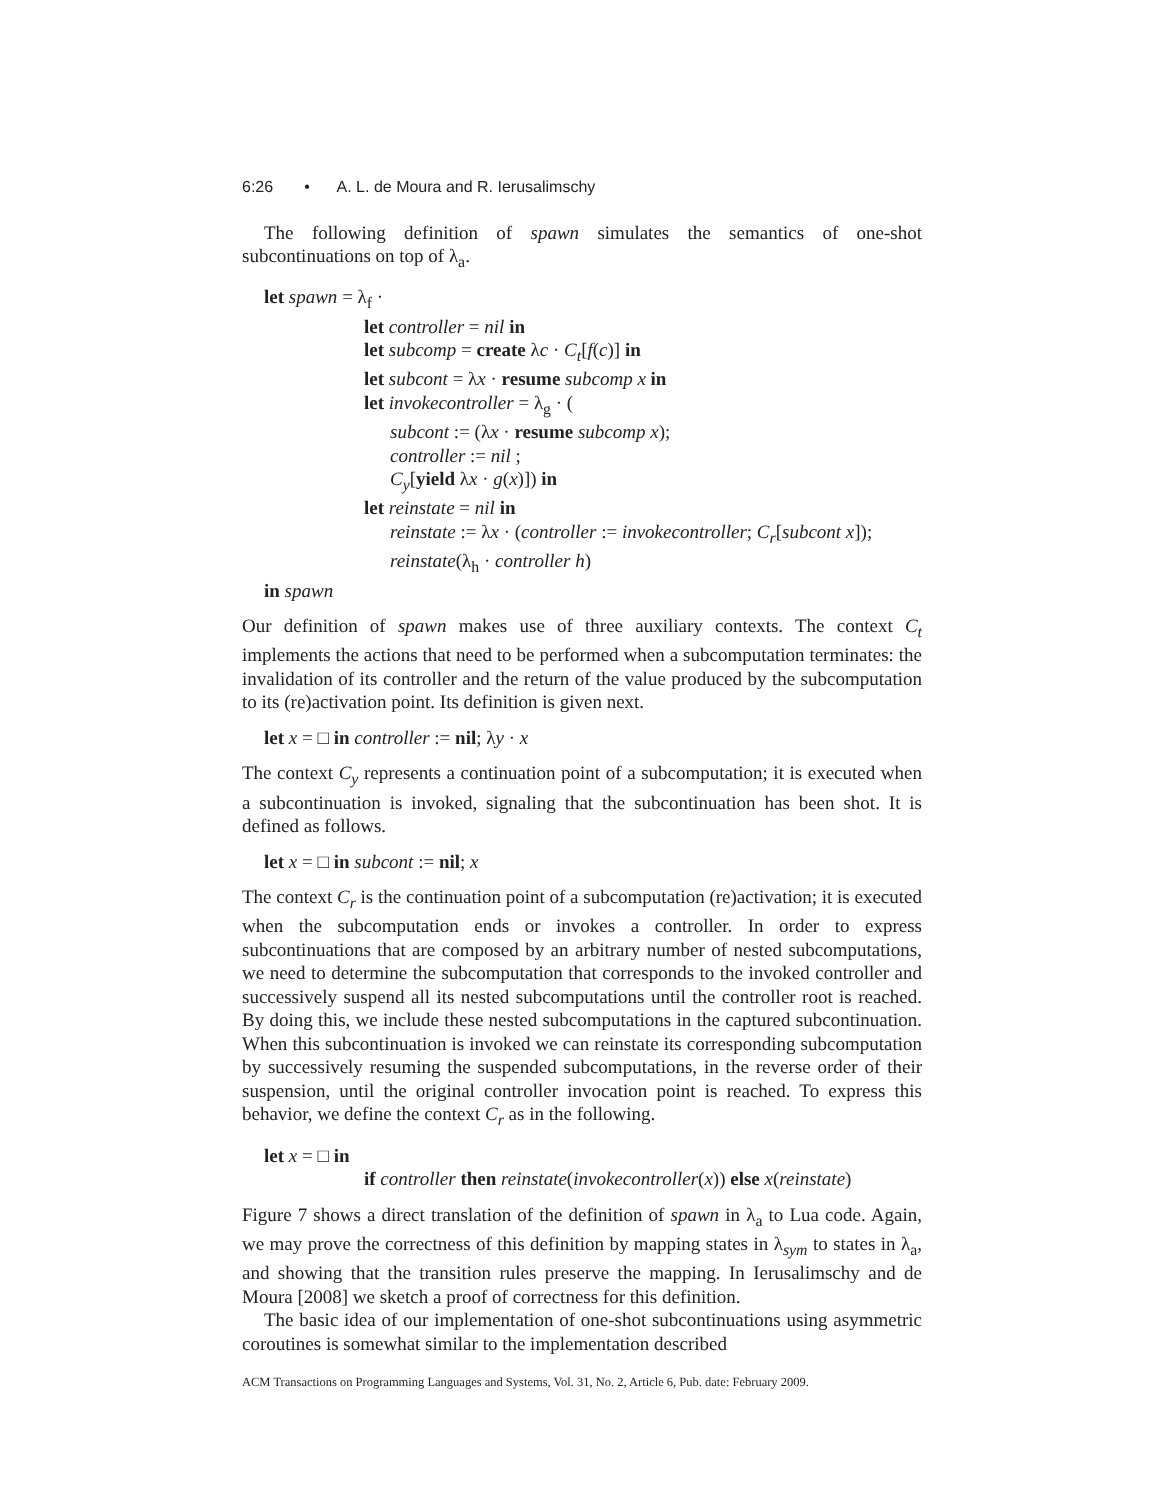6:26 • A. L. de Moura and R. Ierusalimschy
The following definition of spawn simulates the semantics of one-shot subcontinuations on top of λ<sub>a</sub>.
let spawn = λ<sub>f</sub> ·
let controller = nil in
let subcomp = create λc · C<sub>t</sub>[f(c)] in
let subcont = λx · resume subcomp x in
let invokecontroller = λ<sub>g</sub> · (
subcont := (λx · resume subcomp x);
controller := nil ;
C<sub>y</sub>[yield λx · g(x)]) in
let reinstate = nil in
reinstate := λx · (controller := invokecontroller; C<sub>r</sub>[subcont x]);
reinstate(λ<sub>h</sub> · controller h)
in spawn
Our definition of spawn makes use of three auxiliary contexts. The context C<sub>t</sub> implements the actions that need to be performed when a subcomputation terminates: the invalidation of its controller and the return of the value produced by the subcomputation to its (re)activation point. Its definition is given next.
let x = □ in controller := nil; λy · x
The context C<sub>y</sub> represents a continuation point of a subcomputation; it is executed when a subcontinuation is invoked, signaling that the subcontinuation has been shot. It is defined as follows.
let x = □ in subcont := nil; x
The context C<sub>r</sub> is the continuation point of a subcomputation (re)activation; it is executed when the subcomputation ends or invokes a controller. In order to express subcontinuations that are composed by an arbitrary number of nested subcomputations, we need to determine the subcomputation that corresponds to the invoked controller and successively suspend all its nested subcomputations until the controller root is reached. By doing this, we include these nested subcomputations in the captured subcontinuation. When this subcontinuation is invoked we can reinstate its corresponding subcomputation by successively resuming the suspended subcomputations, in the reverse order of their suspension, until the original controller invocation point is reached. To express this behavior, we define the context C<sub>r</sub> as in the following.
let x = □ in
if controller then reinstate(invokecontroller(x)) else x(reinstate)
Figure 7 shows a direct translation of the definition of spawn in λ<sub>a</sub> to Lua code. Again, we may prove the correctness of this definition by mapping states in λ<sub>sym</sub> to states in λ<sub>a</sub>, and showing that the transition rules preserve the mapping. In Ierusalimschy and de Moura [2008] we sketch a proof of correctness for this definition.
The basic idea of our implementation of one-shot subcontinuations using asymmetric coroutines is somewhat similar to the implementation described
ACM Transactions on Programming Languages and Systems, Vol. 31, No. 2, Article 6, Pub. date: February 2009.